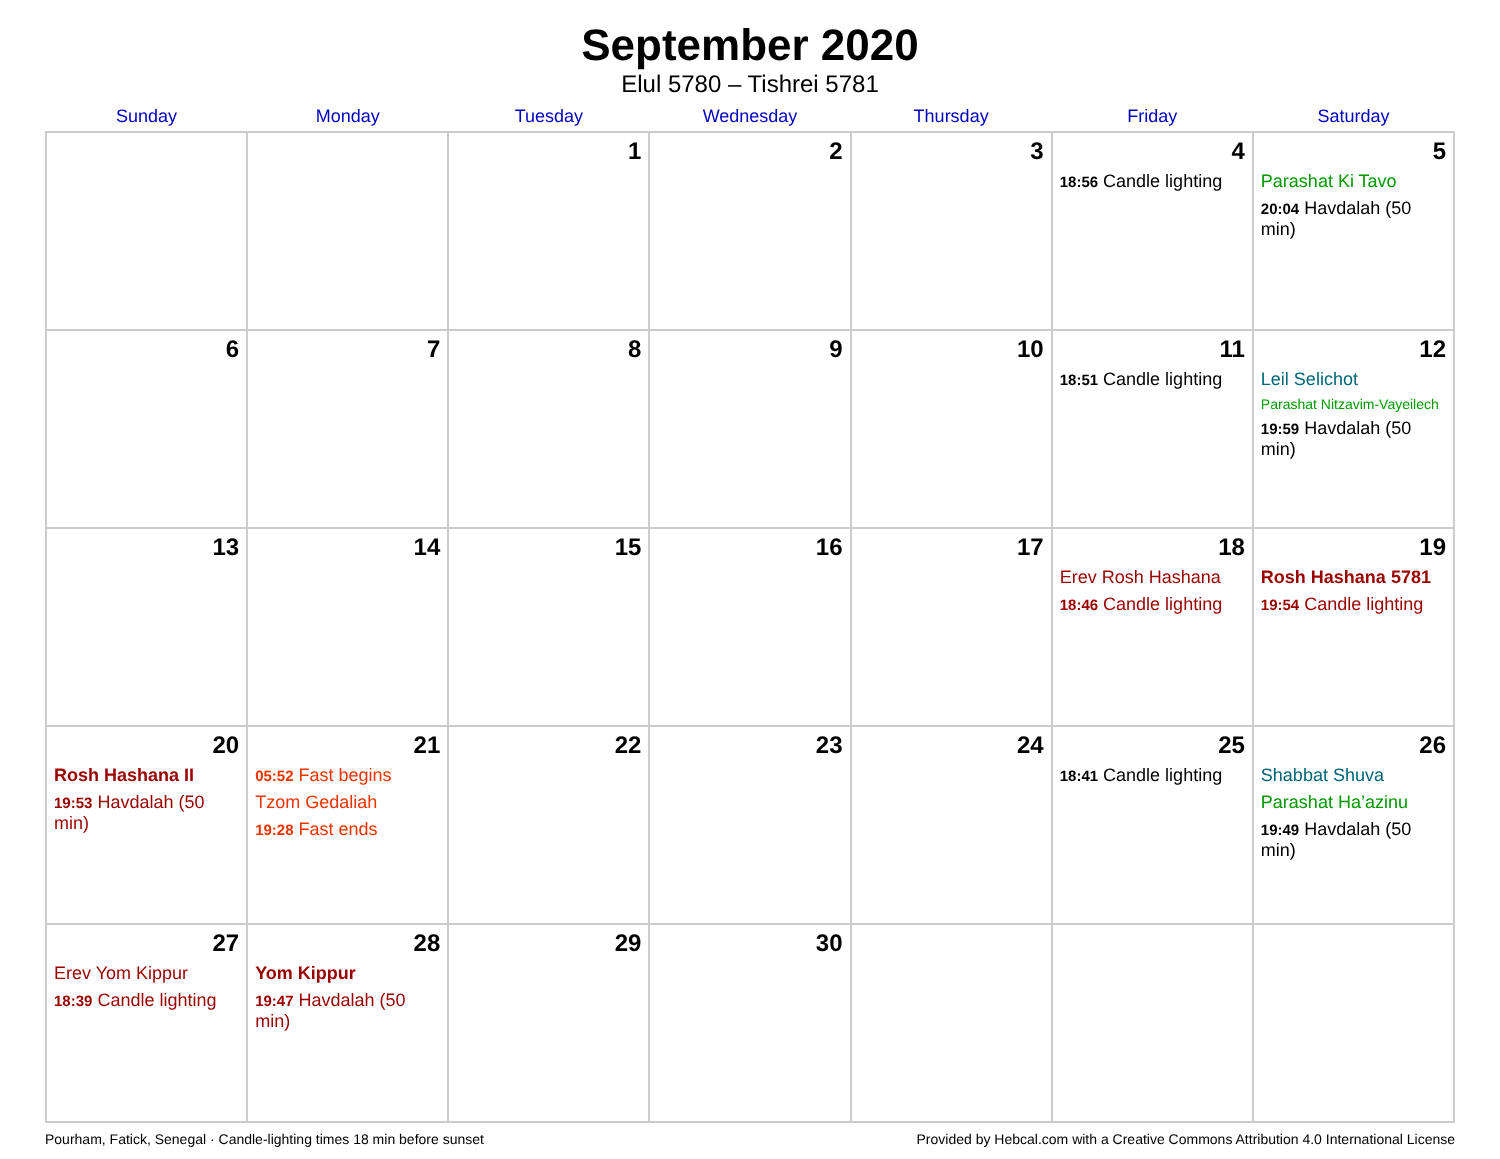September 2020
Elul 5780 – Tishrei 5781
| Sunday | Monday | Tuesday | Wednesday | Thursday | Friday | Saturday |
| --- | --- | --- | --- | --- | --- | --- |
| | | 1 | 2 | 3 | 4 18:56 Candle lighting | 5 Parashat Ki Tavo 20:04 Havdalah (50 min) |
| 6 | 7 | 8 | 9 | 10 | 11 18:51 Candle lighting | 12 Leil Selichot Parashat Nitzavim-Vayeilech 19:59 Havdalah (50 min) |
| 13 | 14 | 15 | 16 | 17 | 18 Erev Rosh Hashana 18:46 Candle lighting | 19 Rosh Hashana 5781 19:54 Candle lighting |
| 20 Rosh Hashana II 19:53 Havdalah (50 min) | 21 05:52 Fast begins Tzom Gedaliah 19:28 Fast ends | 22 | 23 | 24 | 25 18:41 Candle lighting | 26 Shabbat Shuva Parashat Ha’azinu 19:49 Havdalah (50 min) |
| 27 Erev Yom Kippur 18:39 Candle lighting | 28 Yom Kippur 19:47 Havdalah (50 min) | 29 | 30 | | | |
Pourham, Fatick, Senegal · Candle-lighting times 18 min before sunset Provided by Hebcal.com with a Creative Commons Attribution 4.0 International License